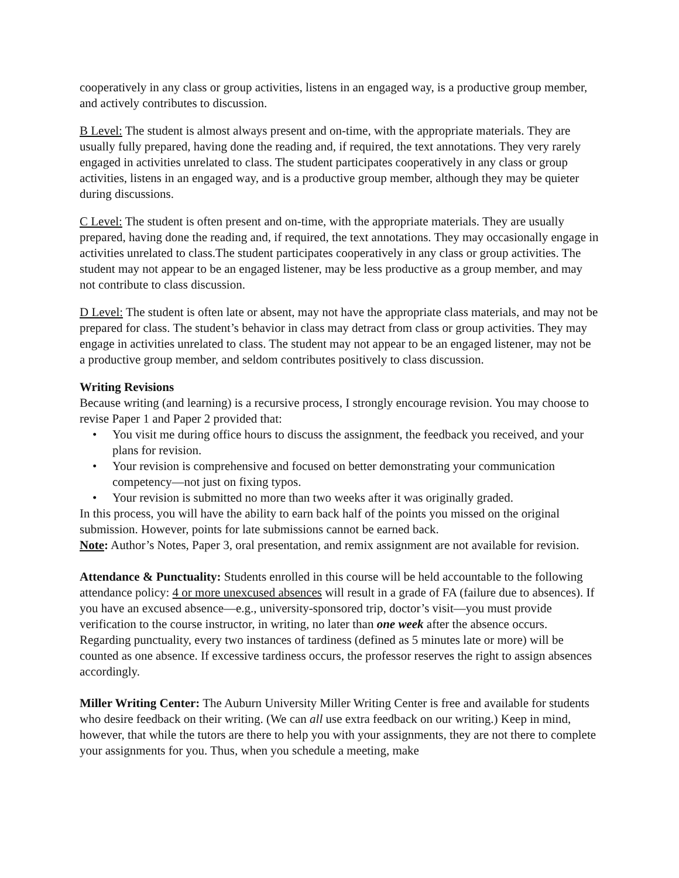cooperatively in any class or group activities, listens in an engaged way, is a productive group member, and actively contributes to discussion.
B Level: The student is almost always present and on-time, with the appropriate materials. They are usually fully prepared, having done the reading and, if required, the text annotations. They very rarely engaged in activities unrelated to class. The student participates cooperatively in any class or group activities, listens in an engaged way, and is a productive group member, although they may be quieter during discussions.
C Level: The student is often present and on-time, with the appropriate materials. They are usually prepared, having done the reading and, if required, the text annotations. They may occasionally engage in activities unrelated to class.The student participates cooperatively in any class or group activities. The student may not appear to be an engaged listener, may be less productive as a group member, and may not contribute to class discussion.
D Level: The student is often late or absent, may not have the appropriate class materials, and may not be prepared for class. The student’s behavior in class may detract from class or group activities. They may engage in activities unrelated to class. The student may not appear to be an engaged listener, may not be a productive group member, and seldom contributes positively to class discussion.
Writing Revisions
Because writing (and learning) is a recursive process, I strongly encourage revision. You may choose to revise Paper 1 and Paper 2 provided that:
• You visit me during office hours to discuss the assignment, the feedback you received, and your plans for revision.
• Your revision is comprehensive and focused on better demonstrating your communication competency—not just on fixing typos.
• Your revision is submitted no more than two weeks after it was originally graded.
In this process, you will have the ability to earn back half of the points you missed on the original submission. However, points for late submissions cannot be earned back.
Note: Author’s Notes, Paper 3, oral presentation, and remix assignment are not available for revision.
Attendance & Punctuality: Students enrolled in this course will be held accountable to the following attendance policy: 4 or more unexcused absences will result in a grade of FA (failure due to absences). If you have an excused absence—e.g., university-sponsored trip, doctor’s visit—you must provide verification to the course instructor, in writing, no later than one week after the absence occurs. Regarding punctuality, every two instances of tardiness (defined as 5 minutes late or more) will be counted as one absence. If excessive tardiness occurs, the professor reserves the right to assign absences accordingly.
Miller Writing Center: The Auburn University Miller Writing Center is free and available for students who desire feedback on their writing. (We can all use extra feedback on our writing.) Keep in mind, however, that while the tutors are there to help you with your assignments, they are not there to complete your assignments for you. Thus, when you schedule a meeting, make